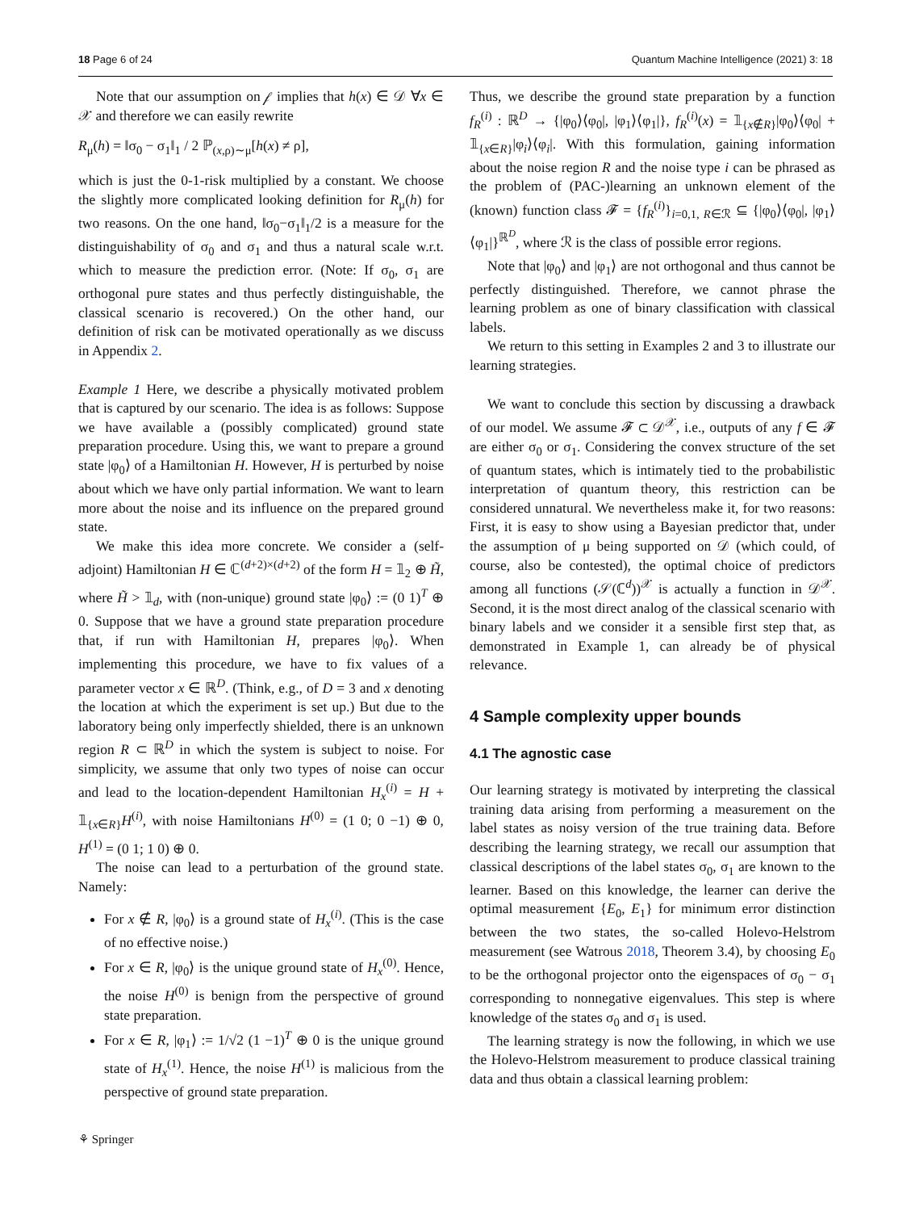18 Page 6 of 24 Quantum Machine Intelligence (2021) 3: 18
Note that our assumption on 𝒻 implies that h(x) ∈ 𝒟 ∀x ∈ 𝒳 and therefore we can easily rewrite
R<sub>μ</sub>(h) = ‖σ<sub>0</sub> − σ<sub>1</sub>‖<sub>1</sub> / 2 ℙ<sub>(x,ρ)∼μ</sub>[h(x) ≠ ρ],
which is just the 0-1-risk multiplied by a constant. We choose the slightly more complicated looking definition for R<sub>μ</sub>(h) for two reasons. On the one hand, ‖σ<sub>0</sub>−σ<sub>1</sub>‖<sub>1</sub>/2 is a measure for the distinguishability of σ<sub>0</sub> and σ<sub>1</sub> and thus a natural scale w.r.t. which to measure the prediction error. (Note: If σ<sub>0</sub>, σ<sub>1</sub> are orthogonal pure states and thus perfectly distinguishable, the classical scenario is recovered.) On the other hand, our definition of risk can be motivated operationally as we discuss in Appendix 2.
Example 1 Here, we describe a physically motivated problem that is captured by our scenario. The idea is as follows: Suppose we have available a (possibly complicated) ground state preparation procedure. Using this, we want to prepare a ground state |φ<sub>0</sub>⟩ of a Hamiltonian H. However, H is perturbed by noise about which we have only partial information. We want to learn more about the noise and its influence on the prepared ground state.
We make this idea more concrete. We consider a (self-adjoint) Hamiltonian H ∈ ℂ<sup>(d+2)×(d+2)</sup> of the form H = 𝟙<sub>2</sub> ⊕ H̃, where H̃ > 𝟙<sub>d</sub>, with (non-unique) ground state |φ<sub>0</sub>⟩ := (0 1)<sup>T</sup> ⊕ 0. Suppose that we have a ground state preparation procedure that, if run with Hamiltonian H, prepares |φ<sub>0</sub>⟩. When implementing this procedure, we have to fix values of a parameter vector x ∈ ℝ<sup>D</sup>. (Think, e.g., of D = 3 and x denoting the location at which the experiment is set up.) But due to the laboratory being only imperfectly shielded, there is an unknown region R ⊂ ℝ<sup>D</sup> in which the system is subject to noise. For simplicity, we assume that only two types of noise can occur and lead to the location-dependent Hamiltonian H<sub>x</sub><sup>(i)</sup> = H + 𝟙<sub>{x∈R}</sub>H<sup>(i)</sup>, with noise Hamiltonians H<sup>(0)</sup> = (1 0; 0 −1) ⊕ 0, H<sup>(1)</sup> = (0 1; 1 0) ⊕ 0.
The noise can lead to a perturbation of the ground state. Namely:
For x ∉ R, |φ<sub>0</sub>⟩ is a ground state of H<sub>x</sub><sup>(i)</sup>. (This is the case of no effective noise.)
For x ∈ R, |φ<sub>0</sub>⟩ is the unique ground state of H<sub>x</sub><sup>(0)</sup>. Hence, the noise H<sup>(0)</sup> is benign from the perspective of ground state preparation.
For x ∈ R, |φ<sub>1</sub>⟩ := 1/√2 (1 −1)<sup>T</sup> ⊕ 0 is the unique ground state of H<sub>x</sub><sup>(1)</sup>. Hence, the noise H<sup>(1)</sup> is malicious from the perspective of ground state preparation.
Thus, we describe the ground state preparation by a function f<sub>R</sub><sup>(i)</sup> : ℝ<sup>D</sup> → {|φ<sub>0</sub>⟩⟨φ<sub>0</sub>|, |φ<sub>1</sub>⟩⟨φ<sub>1</sub>|}, f<sub>R</sub><sup>(i)</sup>(x) = 𝟙<sub>{x∉R}</sub>|φ<sub>0</sub>⟩⟨φ<sub>0</sub>| + 𝟙<sub>{x∈R}</sub>|φ<sub>i</sub>⟩⟨φ<sub>i</sub>|. With this formulation, gaining information about the noise region R and the noise type i can be phrased as the problem of (PAC-)learning an unknown element of the (known) function class 𝓕 = {f<sub>R</sub><sup>(i)</sup>}<sub>i=0,1, R∈ℛ</sub> ⊆ {|φ<sub>0</sub>⟩⟨φ<sub>0</sub>|, |φ<sub>1</sub>⟩⟨φ<sub>1</sub>|}<sup>ℝ<sup>D</sup></sup>, where ℛ is the class of possible error regions.
Note that |φ<sub>0</sub>⟩ and |φ<sub>1</sub>⟩ are not orthogonal and thus cannot be perfectly distinguished. Therefore, we cannot phrase the learning problem as one of binary classification with classical labels.
We return to this setting in Examples 2 and 3 to illustrate our learning strategies.
We want to conclude this section by discussing a drawback of our model. We assume 𝓕 ⊂ 𝒟<sup>𝒳</sup>, i.e., outputs of any f ∈ 𝓕 are either σ<sub>0</sub> or σ<sub>1</sub>. Considering the convex structure of the set of quantum states, which is intimately tied to the probabilistic interpretation of quantum theory, this restriction can be considered unnatural. We nevertheless make it, for two reasons: First, it is easy to show using a Bayesian predictor that, under the assumption of μ being supported on 𝒟 (which could, of course, also be contested), the optimal choice of predictors among all functions (𝒮(ℂ<sup>d</sup>))<sup>𝒳</sup> is actually a function in 𝒟<sup>𝒳</sup>. Second, it is the most direct analog of the classical scenario with binary labels and we consider it a sensible first step that, as demonstrated in Example 1, can already be of physical relevance.
4 Sample complexity upper bounds
4.1 The agnostic case
Our learning strategy is motivated by interpreting the classical training data arising from performing a measurement on the label states as noisy version of the true training data. Before describing the learning strategy, we recall our assumption that classical descriptions of the label states σ<sub>0</sub>, σ<sub>1</sub> are known to the learner. Based on this knowledge, the learner can derive the optimal measurement {E<sub>0</sub>, E<sub>1</sub>} for minimum error distinction between the two states, the so-called Holevo-Helstrom measurement (see Watrous 2018, Theorem 3.4), by choosing E<sub>0</sub> to be the orthogonal projector onto the eigenspaces of σ<sub>0</sub> − σ<sub>1</sub> corresponding to nonnegative eigenvalues. This step is where knowledge of the states σ<sub>0</sub> and σ<sub>1</sub> is used.
The learning strategy is now the following, in which we use the Holevo-Helstrom measurement to produce classical training data and thus obtain a classical learning problem:
⚘ Springer